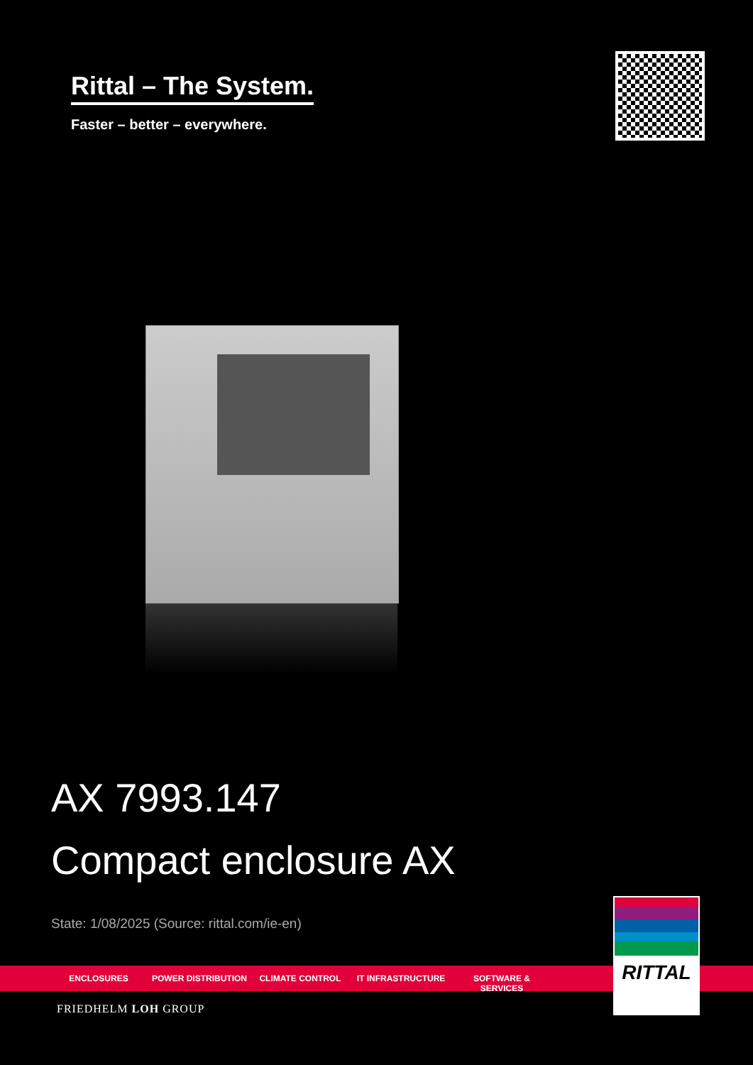Rittal – The System.
Faster – better – everywhere.
AX 7993.147
Compact enclosure AX
State: 1/08/2025 (Source: rittal.com/ie-en)
ENCLOSURES POWER DISTRIBUTION CLIMATE CONTROL IT INFRASTRUCTURE SOFTWARE & SERVICES
RITTAL
FRIEDHELM LOH GROUP